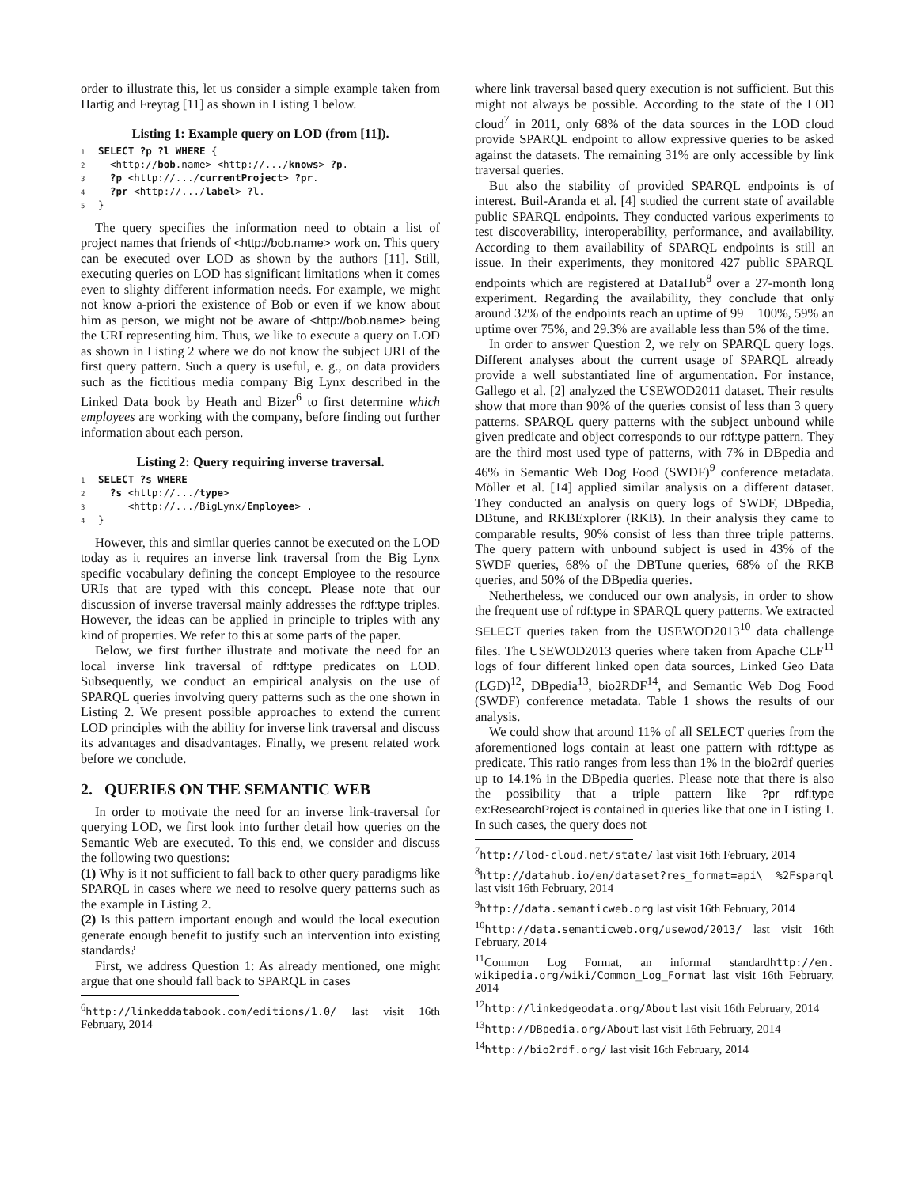order to illustrate this, let us consider a simple example taken from Hartig and Freytag [11] as shown in Listing 1 below.
Listing 1: Example query on LOD (from [11]).
1 SELECT ?p ?l WHERE {
2  <http://bob.name> <http://.../knows> ?p.
3  ?p <http://.../currentProject> ?pr.
4  ?pr <http://.../label> ?l.
5}
The query specifies the information need to obtain a list of project names that friends of <http://bob.name> work on. This query can be executed over LOD as shown by the authors [11]. Still, executing queries on LOD has significant limitations when it comes even to slighty different information needs. For example, we might not know a-priori the existence of Bob or even if we know about him as person, we might not be aware of <http://bob.name> being the URI representing him. Thus, we like to execute a query on LOD as shown in Listing 2 where we do not know the subject URI of the first query pattern. Such a query is useful, e. g., on data providers such as the fictitious media company Big Lynx described in the Linked Data book by Heath and Bizer<sup>6</sup> to first determine which employees are working with the company, before finding out further information about each person.
Listing 2: Query requiring inverse traversal.
1 SELECT ?s WHERE
2  ?s <http://.../type>
3     <http://.../BigLynx/Employee> .
4}
However, this and similar queries cannot be executed on the LOD today as it requires an inverse link traversal from the Big Lynx specific vocabulary defining the concept Employee to the resource URIs that are typed with this concept. Please note that our discussion of inverse traversal mainly addresses the rdf:type triples. However, the ideas can be applied in principle to triples with any kind of properties. We refer to this at some parts of the paper.
Below, we first further illustrate and motivate the need for an local inverse link traversal of rdf:type predicates on LOD. Subsequently, we conduct an empirical analysis on the use of SPARQL queries involving query patterns such as the one shown in Listing 2. We present possible approaches to extend the current LOD principles with the ability for inverse link traversal and discuss its advantages and disadvantages. Finally, we present related work before we conclude.
2. QUERIES ON THE SEMANTIC WEB
In order to motivate the need for an inverse link-traversal for querying LOD, we first look into further detail how queries on the Semantic Web are executed. To this end, we consider and discuss the following two questions:
(1) Why is it not sufficient to fall back to other query paradigms like SPARQL in cases where we need to resolve query patterns such as the example in Listing 2.
(2) Is this pattern important enough and would the local execution generate enough benefit to justify such an intervention into existing standards?
First, we address Question 1: As already mentioned, one might argue that one should fall back to SPARQL in cases
<sup>6</sup> http://linkeddatabook.com/editions/1.0/ last visit 16th February, 2014
where link traversal based query execution is not sufficient. But this might not always be possible. According to the state of the LOD cloud<sup>7</sup> in 2011, only 68% of the data sources in the LOD cloud provide SPARQL endpoint to allow expressive queries to be asked against the datasets. The remaining 31% are only accessible by link traversal queries.
But also the stability of provided SPARQL endpoints is of interest. Buil-Aranda et al. [4] studied the current state of available public SPARQL endpoints. They conducted various experiments to test discoverability, interoperability, performance, and availability. According to them availability of SPARQL endpoints is still an issue. In their experiments, they monitored 427 public SPARQL endpoints which are registered at DataHub<sup>8</sup> over a 27-month long experiment. Regarding the availability, they conclude that only around 32% of the endpoints reach an uptime of 99 − 100%, 59% an uptime over 75%, and 29.3% are available less than 5% of the time.
In order to answer Question 2, we rely on SPARQL query logs. Different analyses about the current usage of SPARQL already provide a well substantiated line of argumentation. For instance, Gallego et al. [2] analyzed the USEWOD2011 dataset. Their results show that more than 90% of the queries consist of less than 3 query patterns. SPARQL query patterns with the subject unbound while given predicate and object corresponds to our rdf:type pattern. They are the third most used type of patterns, with 7% in DBpedia and 46% in Semantic Web Dog Food (SWDF)<sup>9</sup> conference metadata. Möller et al. [14] applied similar analysis on a different dataset. They conducted an analysis on query logs of SWDF, DBpedia, DBtune, and RKBExplorer (RKB). In their analysis they came to comparable results, 90% consist of less than three triple patterns. The query pattern with unbound subject is used in 43% of the SWDF queries, 68% of the DBTune queries, 68% of the RKB queries, and 50% of the DBpedia queries.
Nethertheless, we conduced our own analysis, in order to show the frequent use of rdf:type in SPARQL query patterns. We extracted SELECT queries taken from the USEWOD2013<sup>10</sup> data challenge files. The USEWOD2013 queries where taken from Apache CLF<sup>11</sup> logs of four different linked open data sources, Linked Geo Data (LGD)<sup>12</sup>, DBpedia<sup>13</sup>, bio2RDF<sup>14</sup>, and Semantic Web Dog Food (SWDF) conference metadata. Table 1 shows the results of our analysis.
We could show that around 11% of all SELECT queries from the aforementioned logs contain at least one pattern with rdf:type as predicate. This ratio ranges from less than 1% in the bio2rdf queries up to 14.1% in the DBpedia queries. Please note that there is also the possibility that a triple pattern like ?pr rdf:type ex:ResearchProject is contained in queries like that one in Listing 1. In such cases, the query does not
<sup>7</sup> http://lod-cloud.net/state/ last visit 16th February, 2014
<sup>8</sup> http://datahub.io/en/dataset?res_format=api\ %2Fsparql last visit 16th February, 2014
<sup>9</sup> http://data.semanticweb.org last visit 16th February, 2014
<sup>10</sup> http://data.semanticweb.org/usewod/2013/ last visit 16th February, 2014
<sup>11</sup> Common Log Format, an informal standardhttp://en. wikipedia.org/wiki/Common_Log_Format last visit 16th February, 2014
<sup>12</sup> http://linkedgeodata.org/About last visit 16th February, 2014
<sup>13</sup> http://DBpedia.org/About last visit 16th February, 2014
<sup>14</sup> http://bio2rdf.org/ last visit 16th February, 2014